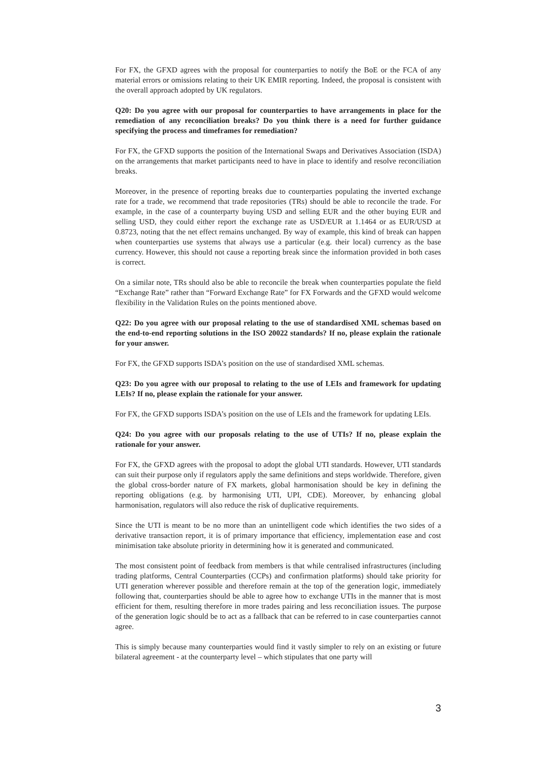For FX, the GFXD agrees with the proposal for counterparties to notify the BoE or the FCA of any material errors or omissions relating to their UK EMIR reporting. Indeed, the proposal is consistent with the overall approach adopted by UK regulators.
Q20: Do you agree with our proposal for counterparties to have arrangements in place for the remediation of any reconciliation breaks? Do you think there is a need for further guidance specifying the process and timeframes for remediation?
For FX, the GFXD supports the position of the International Swaps and Derivatives Association (ISDA) on the arrangements that market participants need to have in place to identify and resolve reconciliation breaks.
Moreover, in the presence of reporting breaks due to counterparties populating the inverted exchange rate for a trade, we recommend that trade repositories (TRs) should be able to reconcile the trade. For example, in the case of a counterparty buying USD and selling EUR and the other buying EUR and selling USD, they could either report the exchange rate as USD/EUR at 1.1464 or as EUR/USD at 0.8723, noting that the net effect remains unchanged. By way of example, this kind of break can happen when counterparties use systems that always use a particular (e.g. their local) currency as the base currency. However, this should not cause a reporting break since the information provided in both cases is correct.
On a similar note, TRs should also be able to reconcile the break when counterparties populate the field “Exchange Rate” rather than “Forward Exchange Rate” for FX Forwards and the GFXD would welcome flexibility in the Validation Rules on the points mentioned above.
Q22: Do you agree with our proposal relating to the use of standardised XML schemas based on the end-to-end reporting solutions in the ISO 20022 standards? If no, please explain the rationale for your answer.
For FX, the GFXD supports ISDA’s position on the use of standardised XML schemas.
Q23: Do you agree with our proposal to relating to the use of LEIs and framework for updating LEIs? If no, please explain the rationale for your answer.
For FX, the GFXD supports ISDA’s position on the use of LEIs and the framework for updating LEIs.
Q24: Do you agree with our proposals relating to the use of UTIs? If no, please explain the rationale for your answer.
For FX, the GFXD agrees with the proposal to adopt the global UTI standards. However, UTI standards can suit their purpose only if regulators apply the same definitions and steps worldwide. Therefore, given the global cross-border nature of FX markets, global harmonisation should be key in defining the reporting obligations (e.g. by harmonising UTI, UPI, CDE). Moreover, by enhancing global harmonisation, regulators will also reduce the risk of duplicative requirements.
Since the UTI is meant to be no more than an unintelligent code which identifies the two sides of a derivative transaction report, it is of primary importance that efficiency, implementation ease and cost minimisation take absolute priority in determining how it is generated and communicated.
The most consistent point of feedback from members is that while centralised infrastructures (including trading platforms, Central Counterparties (CCPs) and confirmation platforms) should take priority for UTI generation wherever possible and therefore remain at the top of the generation logic, immediately following that, counterparties should be able to agree how to exchange UTIs in the manner that is most efficient for them, resulting therefore in more trades pairing and less reconciliation issues. The purpose of the generation logic should be to act as a fallback that can be referred to in case counterparties cannot agree.
This is simply because many counterparties would find it vastly simpler to rely on an existing or future bilateral agreement - at the counterparty level – which stipulates that one party will
3